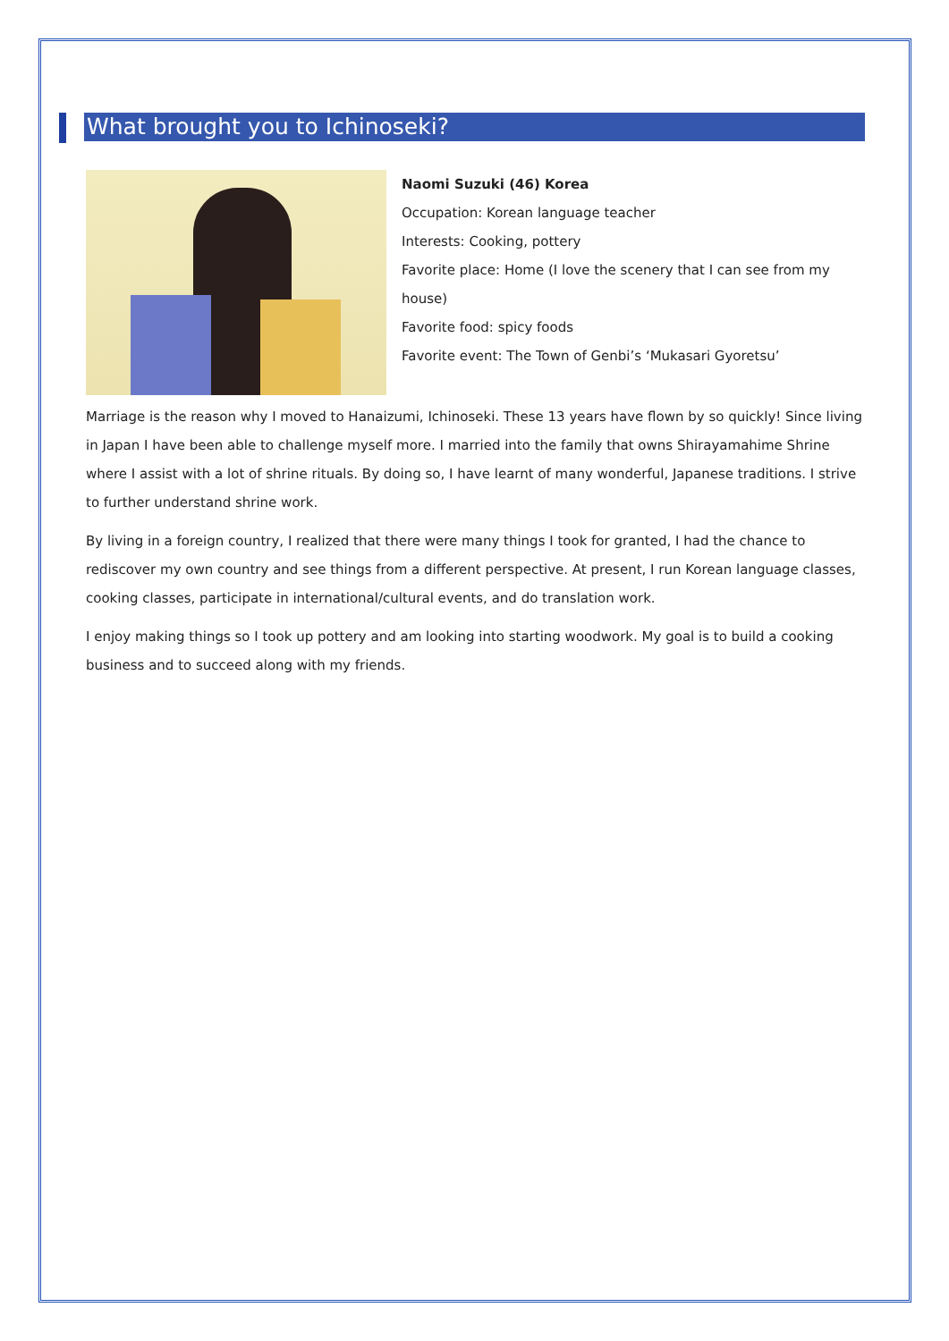What brought you to Ichinoseki?
Naomi Suzuki (46) Korea
Occupation: Korean language teacher
Interests: Cooking, pottery
Favorite place: Home (I love the scenery that I can see from my house)
Favorite food: spicy foods
Favorite event: The Town of Genbi’s ‘Mukasari Gyoretsu’
Marriage is the reason why I moved to Hanaizumi, Ichinoseki. These 13 years have flown by so quickly! Since living in Japan I have been able to challenge myself more. I married into the family that owns Shirayamahime Shrine where I assist with a lot of shrine rituals. By doing so, I have learnt of many wonderful, Japanese traditions. I strive to further understand shrine work.
By living in a foreign country, I realized that there were many things I took for granted, I had the chance to rediscover my own country and see things from a different perspective. At present, I run Korean language classes, cooking classes, participate in international/cultural events, and do translation work.
I enjoy making things so I took up pottery and am looking into starting woodwork. My goal is to build a cooking business and to succeed along with my friends.